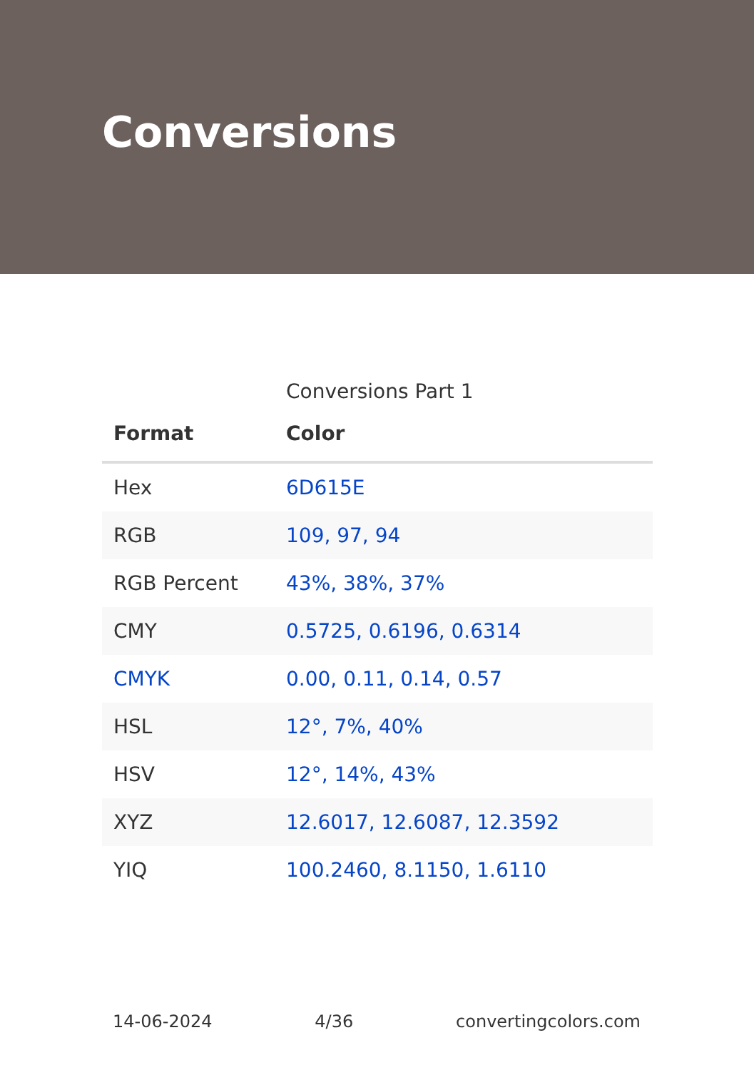Conversions
Conversions Part 1
| Format | Color |
| --- | --- |
| Hex | 6D615E |
| RGB | 109, 97, 94 |
| RGB Percent | 43%, 38%, 37% |
| CMY | 0.5725, 0.6196, 0.6314 |
| CMYK | 0.00, 0.11, 0.14, 0.57 |
| HSL | 12°, 7%, 40% |
| HSV | 12°, 14%, 43% |
| XYZ | 12.6017, 12.6087, 12.3592 |
| YIQ | 100.2460, 8.1150, 1.6110 |
14-06-2024 4/36 convertingcolors.com